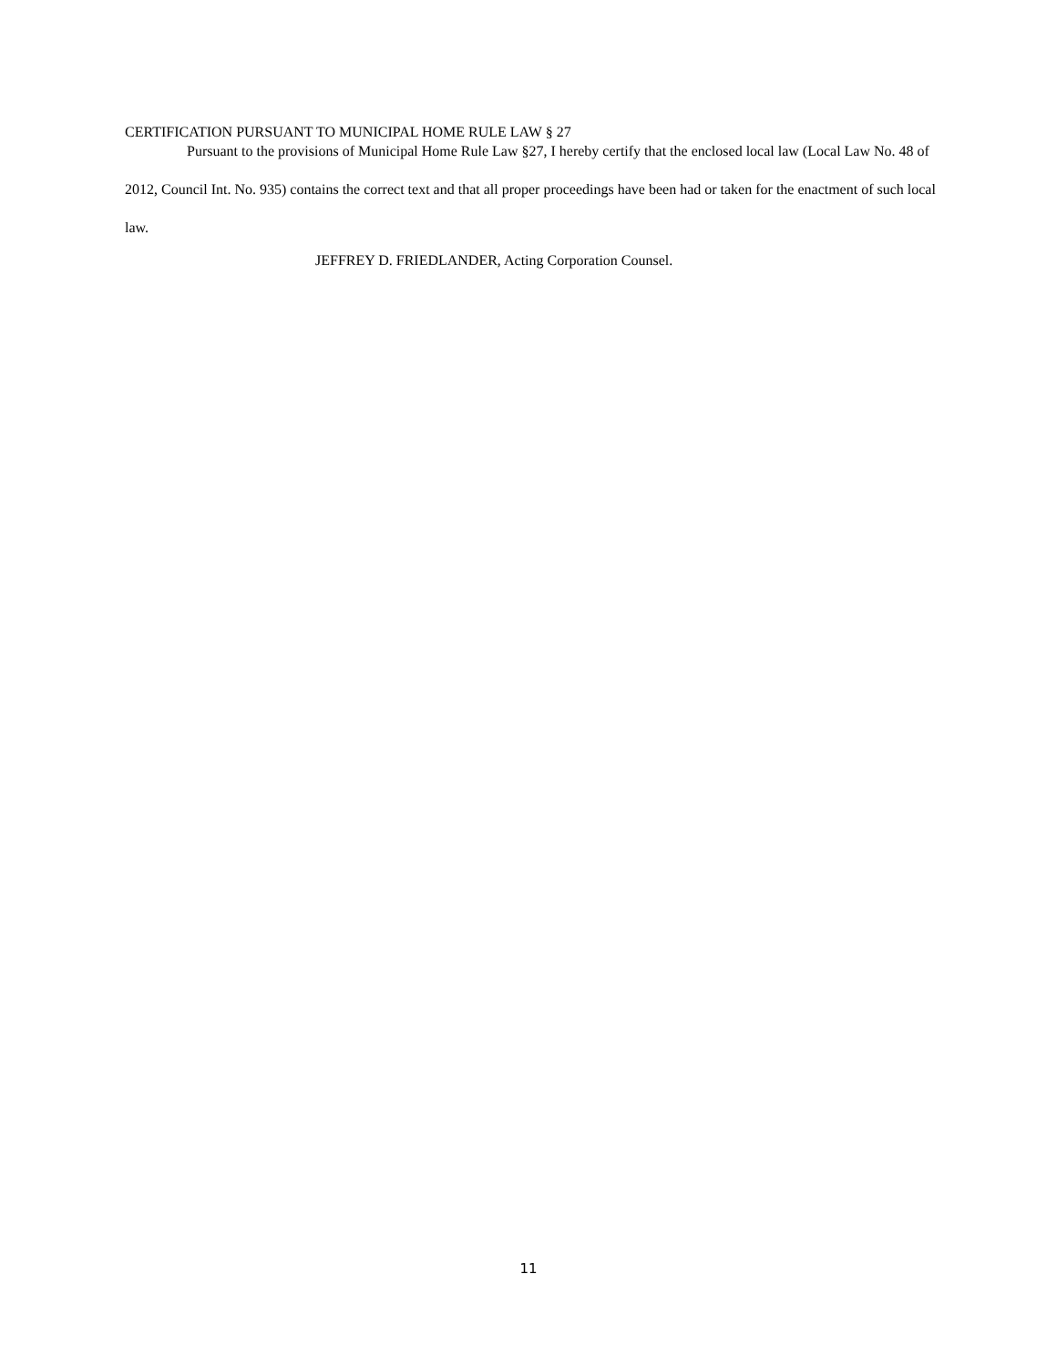CERTIFICATION PURSUANT TO MUNICIPAL HOME RULE LAW § 27
Pursuant to the provisions of Municipal Home Rule Law §27, I hereby certify that the enclosed local law (Local Law No. 48 of 2012, Council Int. No. 935) contains the correct text and that all proper proceedings have been had or taken for the enactment of such local law.
JEFFREY D. FRIEDLANDER, Acting Corporation Counsel.
11